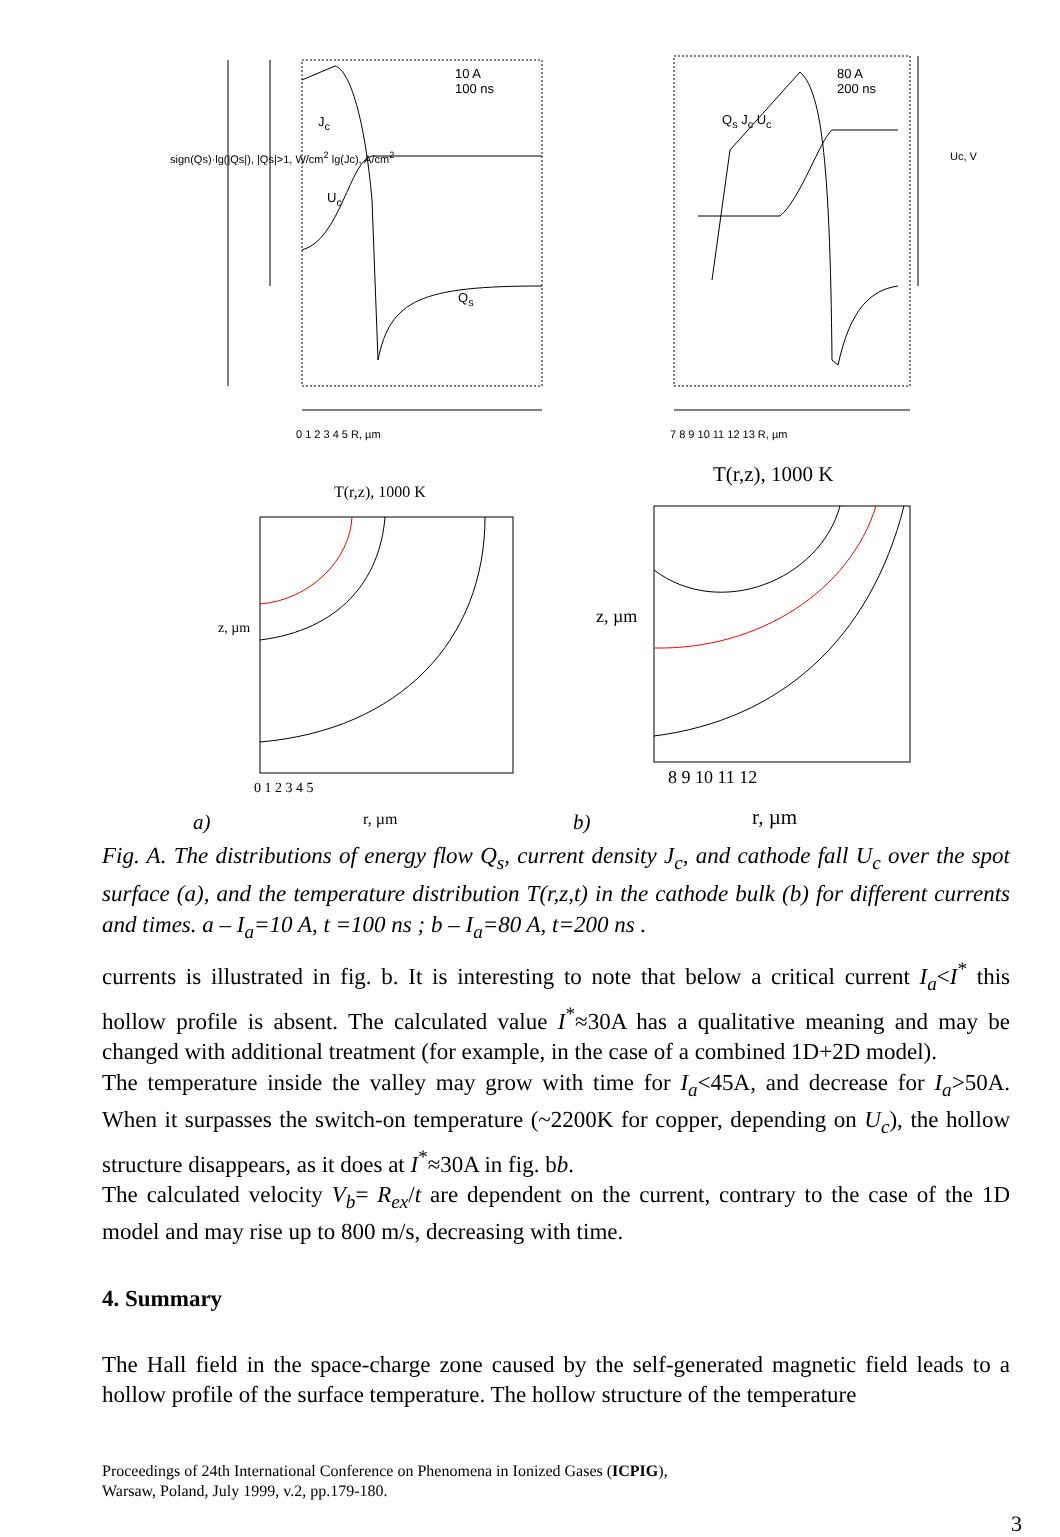10 A
100 ns
80 A
200 ns
J<sub>c</sub>
U<sub>c</sub>
Q<sub>s</sub>
Q<sub>s</sub> J<sub>c</sub> U<sub>c</sub>
0 1 2 3 4 5 R, µm 7 8 9 10 11 12 13 R, µm
sign(Qs)·lg(|Qs|), |Qs|>1, W/cm<sup>2</sup> lg(Jc), A/cm<sup>2</sup>
Uc, V
T(r,z), 1000 K
T(r,z), 1000 K
z, µm
z, µm
0 1 2 3 4 5 8 9 10 11 12
a) r, µm b) r, µm
Fig. A. The distributions of energy flow Q<sub>s</sub>, current density J<sub>c</sub>, and cathode fall U<sub>c</sub> over the spot surface (a), and the temperature distribution T(r,z,t) in the cathode bulk (b) for different currents and times. a – I<sub>a</sub>=10 A, t =100 ns ; b – I<sub>a</sub>=80 A, t=200 ns .
currents is illustrated in fig. b. It is interesting to note that below a critical current I<sub>a</sub><I<sup>*</sup> this hollow profile is absent. The calculated value I<sup>*</sup>≈30A has a qualitative meaning and may be changed with additional treatment (for example, in the case of a combined 1D+2D model).
The temperature inside the valley may grow with time for I<sub>a</sub><45A, and decrease for I<sub>a</sub>>50A. When it surpasses the switch-on temperature (~2200K for copper, depending on U<sub>c</sub>), the hollow structure disappears, as it does at I<sup>*</sup>≈30A in fig. bb.
The calculated velocity V<sub>b</sub>= R<sub>ex</sub>/t are dependent on the current, contrary to the case of the 1D model and may rise up to 800 m/s, decreasing with time.
4. Summary
The Hall field in the space-charge zone caused by the self-generated magnetic field leads to a hollow profile of the surface temperature. The hollow structure of the temperature
Proceedings of 24th International Conference on Phenomena in Ionized Gases (ICPIG),
Warsaw, Poland, July 1999, v.2, pp.179-180.
3